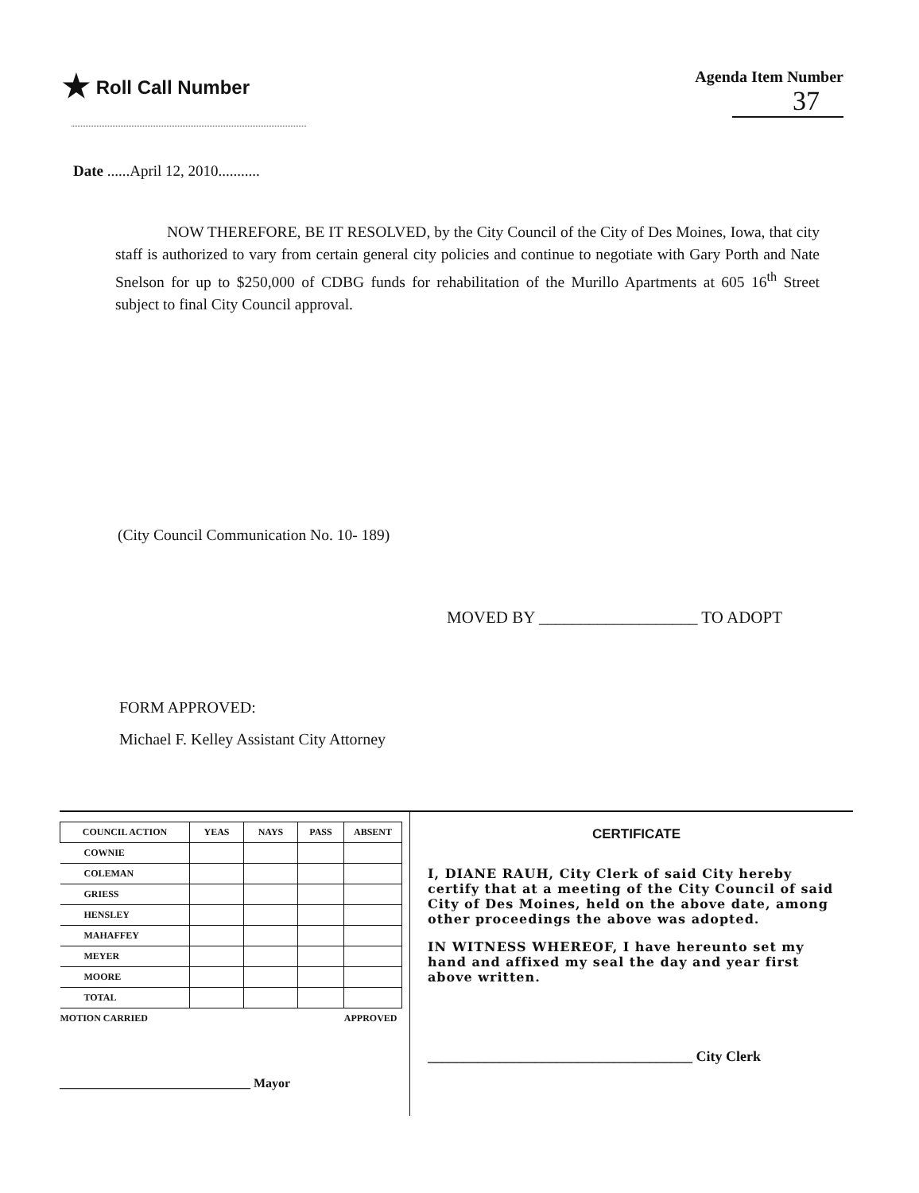★ Roll Call Number
Agenda Item Number
37
Date ......April 12, 2010...........
NOW THEREFORE, BE IT RESOLVED, by the City Council of the City of Des Moines, Iowa, that city staff is authorized to vary from certain general city policies and continue to negotiate with Gary Porth and Nate Snelson for up to $250,000 of CDBG funds for rehabilitation of the Murillo Apartments at 605 16<sup>th</sup> Street subject to final City Council approval.
(City Council Communication No. 10- 189)
MOVED BY ___________________ TO ADOPT
FORM APPROVED:
Michael F. Kelley Assistant City Attorney
| COUNCIL ACTION | YEAS | NAYS | PASS | ABSENT |
| --- | --- | --- | --- | --- |
| COWNIE | | | | |
| COLEMAN | | | | |
| GRIESS | | | | |
| HENSLEY | | | | |
| MAHAFFEY | | | | |
| MEYER | | | | |
| MOORE | | | | |
| TOTAL | | | | |
| MOTION CARRIED | APPROVED | | | |
______________________________ Mayor
CERTIFICATE
I, DIANE RAUH, City Clerk of said City hereby certify that at a meeting of the City Council of said City of Des Moines, held on the above date, among other proceedings the above was adopted.
IN WITNESS WHEREOF, I have hereunto set my hand and affixed my seal the day and year first above written.
_____________________________________ City Clerk